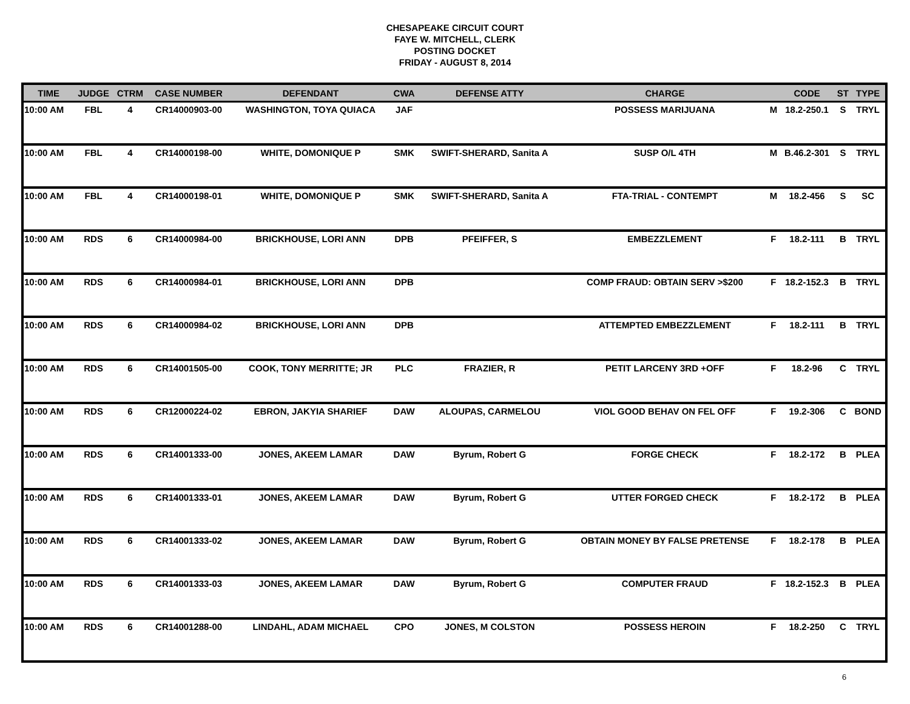CHESAPEAKE CIRCUIT COURT
FAYE W. MITCHELL, CLERK
POSTING DOCKET
FRIDAY - AUGUST 8, 2014
| TIME | JUDGE | CTRM | CASE NUMBER | DEFENDANT | CWA | DEFENSE ATTY | CHARGE | | CODE | ST | TYPE |
| --- | --- | --- | --- | --- | --- | --- | --- | --- | --- | --- | --- |
| 10:00 AM | FBL | 4 | CR14000903-00 | WASHINGTON, TOYA QUIACA | JAF | | POSSESS MARIJUANA | M | 18.2-250.1 | S | TRYL |
| 10:00 AM | FBL | 4 | CR14000198-00 | WHITE, DOMONIQUE P | SMK | SWIFT-SHERARD, Sanita A | SUSP O/L 4TH | M | B.46.2-301 | S | TRYL |
| 10:00 AM | FBL | 4 | CR14000198-01 | WHITE, DOMONIQUE P | SMK | SWIFT-SHERARD, Sanita A | FTA-TRIAL - CONTEMPT | M | 18.2-456 | S | SC |
| 10:00 AM | RDS | 6 | CR14000984-00 | BRICKHOUSE, LORI ANN | DPB | PFEIFFER, S | EMBEZZLEMENT | F | 18.2-111 | B | TRYL |
| 10:00 AM | RDS | 6 | CR14000984-01 | BRICKHOUSE, LORI ANN | DPB | | COMP FRAUD: OBTAIN SERV >$200 | F | 18.2-152.3 | B | TRYL |
| 10:00 AM | RDS | 6 | CR14000984-02 | BRICKHOUSE, LORI ANN | DPB | | ATTEMPTED EMBEZZLEMENT | F | 18.2-111 | B | TRYL |
| 10:00 AM | RDS | 6 | CR14001505-00 | COOK, TONY MERRITTE; JR | PLC | FRAZIER, R | PETIT LARCENY 3RD +OFF | F | 18.2-96 | C | TRYL |
| 10:00 AM | RDS | 6 | CR12000224-02 | EBRON, JAKYIA SHARIEF | DAW | ALOUPAS, CARMELOU | VIOL GOOD BEHAV ON FEL OFF | F | 19.2-306 | C | BOND |
| 10:00 AM | RDS | 6 | CR14001333-00 | JONES, AKEEM LAMAR | DAW | Byrum, Robert G | FORGE CHECK | F | 18.2-172 | B | PLEA |
| 10:00 AM | RDS | 6 | CR14001333-01 | JONES, AKEEM LAMAR | DAW | Byrum, Robert G | UTTER FORGED CHECK | F | 18.2-172 | B | PLEA |
| 10:00 AM | RDS | 6 | CR14001333-02 | JONES, AKEEM LAMAR | DAW | Byrum, Robert G | OBTAIN MONEY BY FALSE PRETENSE | F | 18.2-178 | B | PLEA |
| 10:00 AM | RDS | 6 | CR14001333-03 | JONES, AKEEM LAMAR | DAW | Byrum, Robert G | COMPUTER FRAUD | F | 18.2-152.3 | B | PLEA |
| 10:00 AM | RDS | 6 | CR14001288-00 | LINDAHL, ADAM MICHAEL | CPO | JONES, M COLSTON | POSSESS HEROIN | F | 18.2-250 | C | TRYL |
6